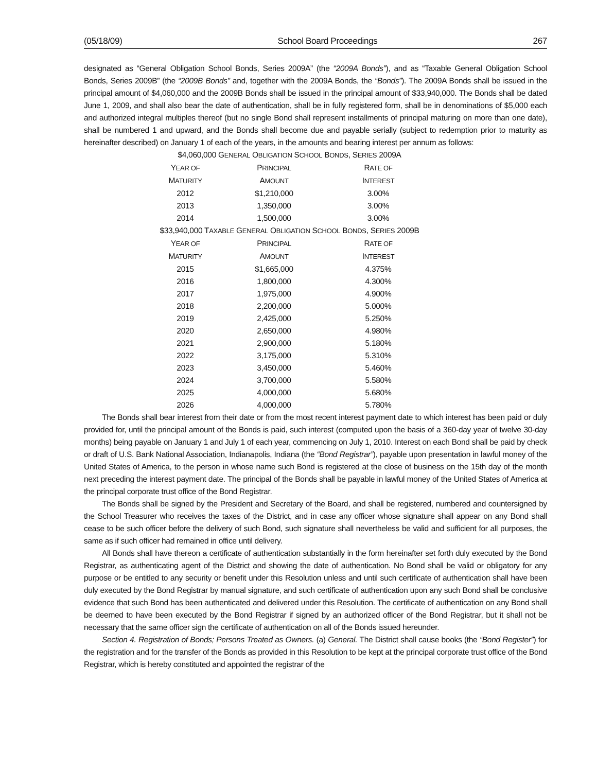(05/18/09) School Board Proceedings 267
designated as “General Obligation School Bonds, Series 2009A” (the “2009A Bonds”), and as “Taxable General Obligation School Bonds, Series 2009B” (the “2009B Bonds” and, together with the 2009A Bonds, the “Bonds”). The 2009A Bonds shall be issued in the principal amount of $4,060,000 and the 2009B Bonds shall be issued in the principal amount of $33,940,000. The Bonds shall be dated June 1, 2009, and shall also bear the date of authentication, shall be in fully registered form, shall be in denominations of $5,000 each and authorized integral multiples thereof (but no single Bond shall represent installments of principal maturing on more than one date), shall be numbered 1 and upward, and the Bonds shall become due and payable serially (subject to redemption prior to maturity as hereinafter described) on January 1 of each of the years, in the amounts and bearing interest per annum as follows:
| $4,060,000 G ENERAL O BLIGATION S CHOOL B ONDS , S ERIES 2009A | | |
| --- | --- | --- |
| Y EAR OF | P RINCIPAL | R ATE OF |
| M ATURITY | A MOUNT | I NTEREST |
| 2012 | $1,210,000 | 3.00% |
| 2013 | 1,350,000 | 3.00% |
| 2014 | 1,500,000 | 3.00% |
| $33,940,000 T AXABLE G ENERAL O BLIGATION S CHOOL B ONDS , S ERIES 2009B | | |
| Y EAR OF | P RINCIPAL | R ATE OF |
| M ATURITY | A MOUNT | I NTEREST |
| 2015 | $1,665,000 | 4.375% |
| 2016 | 1,800,000 | 4.300% |
| 2017 | 1,975,000 | 4.900% |
| 2018 | 2,200,000 | 5.000% |
| 2019 | 2,425,000 | 5.250% |
| 2020 | 2,650,000 | 4.980% |
| 2021 | 2,900,000 | 5.180% |
| 2022 | 3,175,000 | 5.310% |
| 2023 | 3,450,000 | 5.460% |
| 2024 | 3,700,000 | 5.580% |
| 2025 | 4,000,000 | 5.680% |
| 2026 | 4,000,000 | 5.780% |
The Bonds shall bear interest from their date or from the most recent interest payment date to which interest has been paid or duly provided for, until the principal amount of the Bonds is paid, such interest (computed upon the basis of a 360-day year of twelve 30-day months) being payable on January 1 and July 1 of each year, commencing on July 1, 2010. Interest on each Bond shall be paid by check or draft of U.S. Bank National Association, Indianapolis, Indiana (the “Bond Registrar”), payable upon presentation in lawful money of the United States of America, to the person in whose name such Bond is registered at the close of business on the 15th day of the month next preceding the interest payment date. The principal of the Bonds shall be payable in lawful money of the United States of America at the principal corporate trust office of the Bond Registrar.
The Bonds shall be signed by the President and Secretary of the Board, and shall be registered, numbered and countersigned by the School Treasurer who receives the taxes of the District, and in case any officer whose signature shall appear on any Bond shall cease to be such officer before the delivery of such Bond, such signature shall nevertheless be valid and sufficient for all purposes, the same as if such officer had remained in office until delivery.
All Bonds shall have thereon a certificate of authentication substantially in the form hereinafter set forth duly executed by the Bond Registrar, as authenticating agent of the District and showing the date of authentication. No Bond shall be valid or obligatory for any purpose or be entitled to any security or benefit under this Resolution unless and until such certificate of authentication shall have been duly executed by the Bond Registrar by manual signature, and such certificate of authentication upon any such Bond shall be conclusive evidence that such Bond has been authenticated and delivered under this Resolution. The certificate of authentication on any Bond shall be deemed to have been executed by the Bond Registrar if signed by an authorized officer of the Bond Registrar, but it shall not be necessary that the same officer sign the certificate of authentication on all of the Bonds issued hereunder.
Section 4. Registration of Bonds; Persons Treated as Owners. (a) General. The District shall cause books (the “Bond Register”) for the registration and for the transfer of the Bonds as provided in this Resolution to be kept at the principal corporate trust office of the Bond Registrar, which is hereby constituted and appointed the registrar of the